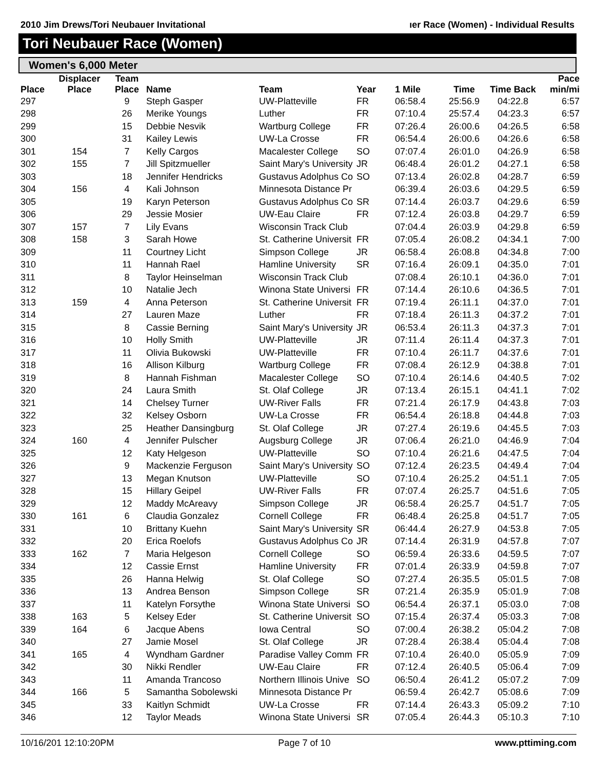2010 Jim Drews/Tori Neubauer Invitational ıer Race (Women) - Individual Results
Tori Neubauer Race (Women)
Women's 6,000 Meter
| Place | Displacer Place | Team Place | Name | Team | Year | 1 Mile | Time | Time Back | Pace min/mi |
| --- | --- | --- | --- | --- | --- | --- | --- | --- | --- |
| 297 | | 9 | Steph Gasper | UW-Platteville | FR | 06:58.4 | 25:56.9 | 04:22.8 | 6:57 |
| 298 | | 26 | Merike Youngs | Luther | FR | 07:10.4 | 25:57.4 | 04:23.3 | 6:57 |
| 299 | | 15 | Debbie Nesvik | Wartburg College | FR | 07:26.4 | 26:00.6 | 04:26.5 | 6:58 |
| 300 | | 31 | Kailey Lewis | UW-La Crosse | FR | 06:54.4 | 26:00.6 | 04:26.6 | 6:58 |
| 301 | 154 | 7 | Kelly Cargos | Macalester College | SO | 07:07.4 | 26:01.0 | 04:26.9 | 6:58 |
| 302 | 155 | 7 | Jill Spitzmueller | Saint Mary's University | JR | 06:48.4 | 26:01.2 | 04:27.1 | 6:58 |
| 303 | | 18 | Jennifer Hendricks | Gustavus Adolphus Co | SO | 07:13.4 | 26:02.8 | 04:28.7 | 6:59 |
| 304 | 156 | 4 | Kali Johnson | Minnesota Distance Pr | | 06:39.4 | 26:03.6 | 04:29.5 | 6:59 |
| 305 | | 19 | Karyn Peterson | Gustavus Adolphus Co | SR | 07:14.4 | 26:03.7 | 04:29.6 | 6:59 |
| 306 | | 29 | Jessie Mosier | UW-Eau Claire | FR | 07:12.4 | 26:03.8 | 04:29.7 | 6:59 |
| 307 | 157 | 7 | Lily Evans | Wisconsin Track Club | | 07:04.4 | 26:03.9 | 04:29.8 | 6:59 |
| 308 | 158 | 3 | Sarah Howe | St. Catherine Universit | FR | 07:05.4 | 26:08.2 | 04:34.1 | 7:00 |
| 309 | | 11 | Courtney Licht | Simpson College | JR | 06:58.4 | 26:08.8 | 04:34.8 | 7:00 |
| 310 | | 11 | Hannah Rael | Hamline University | SR | 07:16.4 | 26:09.1 | 04:35.0 | 7:01 |
| 311 | | 8 | Taylor Heinselman | Wisconsin Track Club | | 07:08.4 | 26:10.1 | 04:36.0 | 7:01 |
| 312 | | 10 | Natalie Jech | Winona State Universi | FR | 07:14.4 | 26:10.6 | 04:36.5 | 7:01 |
| 313 | 159 | 4 | Anna Peterson | St. Catherine Universit | FR | 07:19.4 | 26:11.1 | 04:37.0 | 7:01 |
| 314 | | 27 | Lauren Maze | Luther | FR | 07:18.4 | 26:11.3 | 04:37.2 | 7:01 |
| 315 | | 8 | Cassie Berning | Saint Mary's University | JR | 06:53.4 | 26:11.3 | 04:37.3 | 7:01 |
| 316 | | 10 | Holly Smith | UW-Platteville | JR | 07:11.4 | 26:11.4 | 04:37.3 | 7:01 |
| 317 | | 11 | Olivia Bukowski | UW-Platteville | FR | 07:10.4 | 26:11.7 | 04:37.6 | 7:01 |
| 318 | | 16 | Allison Kilburg | Wartburg College | FR | 07:08.4 | 26:12.9 | 04:38.8 | 7:01 |
| 319 | | 8 | Hannah Fishman | Macalester College | SO | 07:10.4 | 26:14.6 | 04:40.5 | 7:02 |
| 320 | | 24 | Laura Smith | St. Olaf College | JR | 07:13.4 | 26:15.1 | 04:41.1 | 7:02 |
| 321 | | 14 | Chelsey Turner | UW-River Falls | FR | 07:21.4 | 26:17.9 | 04:43.8 | 7:03 |
| 322 | | 32 | Kelsey Osborn | UW-La Crosse | FR | 06:54.4 | 26:18.8 | 04:44.8 | 7:03 |
| 323 | | 25 | Heather Dansingburg | St. Olaf College | JR | 07:27.4 | 26:19.6 | 04:45.5 | 7:03 |
| 324 | 160 | 4 | Jennifer Pulscher | Augsburg College | JR | 07:06.4 | 26:21.0 | 04:46.9 | 7:04 |
| 325 | | 12 | Katy Helgeson | UW-Platteville | SO | 07:10.4 | 26:21.6 | 04:47.5 | 7:04 |
| 326 | | 9 | Mackenzie Ferguson | Saint Mary's University | SO | 07:12.4 | 26:23.5 | 04:49.4 | 7:04 |
| 327 | | 13 | Megan Knutson | UW-Platteville | SO | 07:10.4 | 26:25.2 | 04:51.1 | 7:05 |
| 328 | | 15 | Hillary Geipel | UW-River Falls | FR | 07:07.4 | 26:25.7 | 04:51.6 | 7:05 |
| 329 | | 12 | Maddy McAreavy | Simpson College | JR | 06:58.4 | 26:25.7 | 04:51.7 | 7:05 |
| 330 | 161 | 6 | Claudia Gonzalez | Cornell College | FR | 06:48.4 | 26:25.8 | 04:51.7 | 7:05 |
| 331 | | 10 | Brittany Kuehn | Saint Mary's University | SR | 06:44.4 | 26:27.9 | 04:53.8 | 7:05 |
| 332 | | 20 | Erica Roelofs | Gustavus Adolphus Co | JR | 07:14.4 | 26:31.9 | 04:57.8 | 7:07 |
| 333 | 162 | 7 | Maria Helgeson | Cornell College | SO | 06:59.4 | 26:33.6 | 04:59.5 | 7:07 |
| 334 | | 12 | Cassie Ernst | Hamline University | FR | 07:01.4 | 26:33.9 | 04:59.8 | 7:07 |
| 335 | | 26 | Hanna Helwig | St. Olaf College | SO | 07:27.4 | 26:35.5 | 05:01.5 | 7:08 |
| 336 | | 13 | Andrea Benson | Simpson College | SR | 07:21.4 | 26:35.9 | 05:01.9 | 7:08 |
| 337 | | 11 | Katelyn Forsythe | Winona State Universi | SO | 06:54.4 | 26:37.1 | 05:03.0 | 7:08 |
| 338 | 163 | 5 | Kelsey Eder | St. Catherine Universit | SO | 07:15.4 | 26:37.4 | 05:03.3 | 7:08 |
| 339 | 164 | 6 | Jacque Abens | Iowa Central | SO | 07:00.4 | 26:38.2 | 05:04.2 | 7:08 |
| 340 | | 27 | Jamie Mosel | St. Olaf College | JR | 07:28.4 | 26:38.4 | 05:04.4 | 7:08 |
| 341 | 165 | 4 | Wyndham Gardner | Paradise Valley Comm | FR | 07:10.4 | 26:40.0 | 05:05.9 | 7:09 |
| 342 | | 30 | Nikki Rendler | UW-Eau Claire | FR | 07:12.4 | 26:40.5 | 05:06.4 | 7:09 |
| 343 | | 11 | Amanda Trancoso | Northern Illinois Unive | SO | 06:50.4 | 26:41.2 | 05:07.2 | 7:09 |
| 344 | 166 | 5 | Samantha Sobolewski | Minnesota Distance Pr | | 06:59.4 | 26:42.7 | 05:08.6 | 7:09 |
| 345 | | 33 | Kaitlyn Schmidt | UW-La Crosse | FR | 07:14.4 | 26:43.3 | 05:09.2 | 7:10 |
| 346 | | 12 | Taylor Meads | Winona State Universi | SR | 07:05.4 | 26:44.3 | 05:10.3 | 7:10 |
10/16/201 12:10:20PM Page 7 of 10 www.pttiming.com